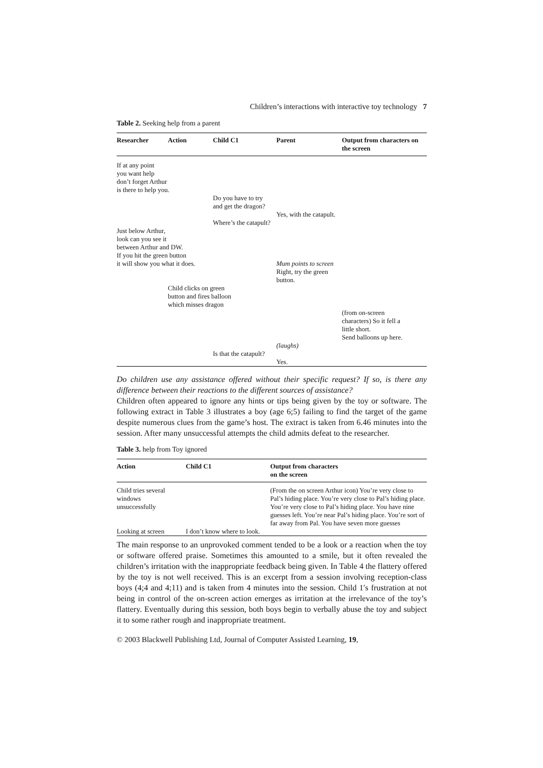Children’s interactions with interactive toy technology 7
Table 2. Seeking help from a parent
| Researcher | Action | Child C1 | Parent | Output from characters on the screen |
| --- | --- | --- | --- | --- |
| If at any point you want help don’t forget Arthur is there to help you. | | | | |
| | | Do you have to try and get the dragon? | | |
| | | | Yes, with the catapult. | |
| | | Where’s the catapult? | | |
| Just below Arthur, look can you see it between Arthur and DW. If you hit the green button it will show you what it does. | | | Mum points to screen Right, try the green button. | |
| | Child clicks on green button and fires balloon which misses dragon | | | |
| | | | | (from on-screen characters) So it fell a little short. Send balloons up here. |
| | | | (laughs) | |
| | | Is that the catapult? | Yes. | |
Do children use any assistance offered without their specific request? If so, is there any difference between their reactions to the different sources of assistance?
Children often appeared to ignore any hints or tips being given by the toy or software. The following extract in Table 3 illustrates a boy (age 6;5) failing to find the target of the game despite numerous clues from the game’s host. The extract is taken from 6.46 minutes into the session. After many unsuccessful attempts the child admits defeat to the researcher.
Table 3. help from Toy ignored
| Action | Child C1 | Output from characters on the screen |
| --- | --- | --- |
| Child tries several windows unsuccessfully | | (From the on screen Arthur icon) You’re very close to Pal’s hiding place. You’re very close to Pal’s hiding place. You’re very close to Pal’s hiding place. You have nine guesses left. You’re near Pal’s hiding place. You’re sort of far away from Pal. You have seven more guesses |
| Looking at screen | I don’t know where to look. | |
The main response to an unprovoked comment tended to be a look or a reaction when the toy or software offered praise. Sometimes this amounted to a smile, but it often revealed the children’s irritation with the inappropriate feedback being given. In Table 4 the flattery offered by the toy is not well received. This is an excerpt from a session involving reception-class boys (4;4 and 4;11) and is taken from 4 minutes into the session. Child 1′s frustration at not being in control of the on-screen action emerges as irritation at the irrelevance of the toy’s flattery. Eventually during this session, both boys begin to verbally abuse the toy and subject it to some rather rough and inappropriate treatment.
© 2003 Blackwell Publishing Ltd, Journal of Computer Assisted Learning, 19,